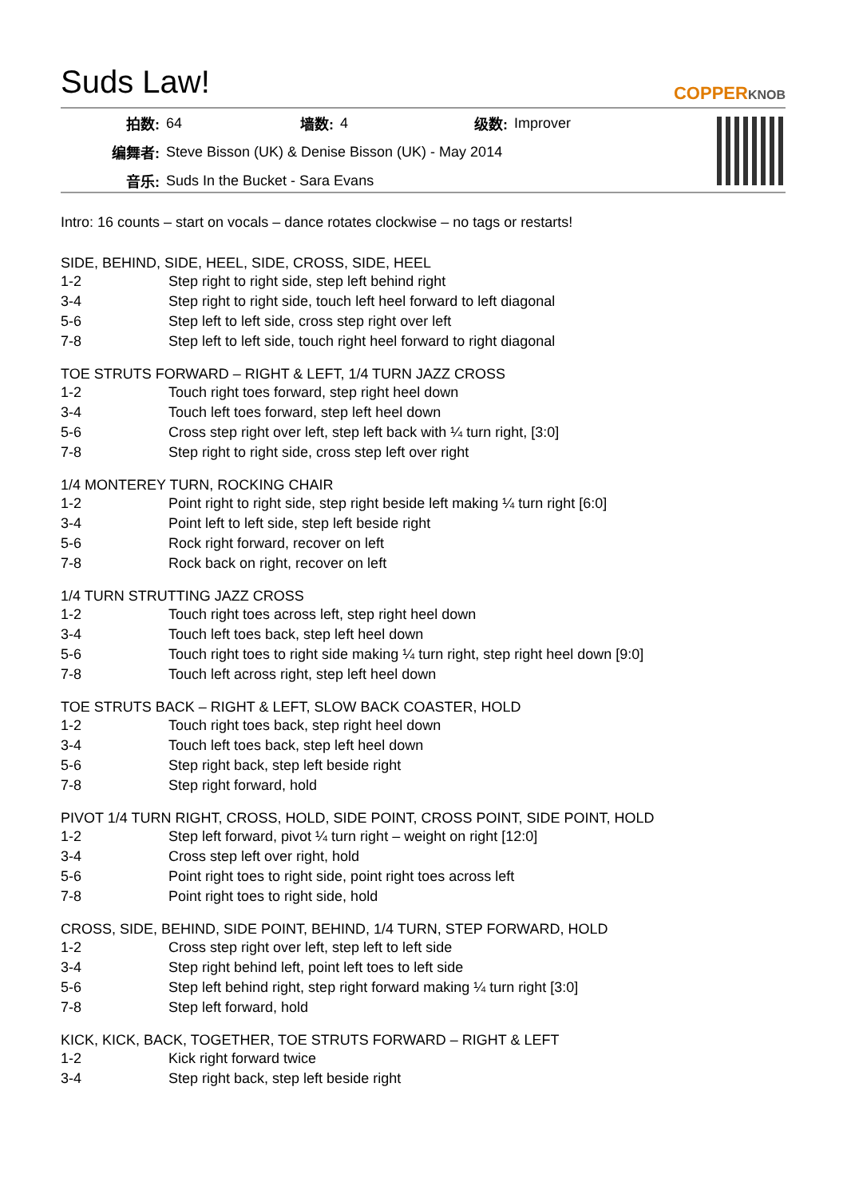Suds Law!
COPPERKNOB
| 拍数: | 64 | 墙数: | 4 | 级数: | Improver |
| 编舞者: | Steve Bisson (UK) & Denise Bisson (UK) - May 2014 | | | | |
| 音乐: | Suds In the Bucket - Sara Evans | | | | |
Intro: 16 counts – start on vocals – dance rotates clockwise – no tags or restarts!
SIDE, BEHIND, SIDE, HEEL, SIDE, CROSS, SIDE, HEEL
| 1-2 | Step right to right side, step left behind right |
| 3-4 | Step right to right side, touch left heel forward to left diagonal |
| 5-6 | Step left to left side, cross step right over left |
| 7-8 | Step left to left side, touch right heel forward to right diagonal |
TOE STRUTS FORWARD – RIGHT & LEFT, 1/4 TURN JAZZ CROSS
| 1-2 | Touch right toes forward, step right heel down |
| 3-4 | Touch left toes forward, step left heel down |
| 5-6 | Cross step right over left, step left back with ¼ turn right, [3:0] |
| 7-8 | Step right to right side, cross step left over right |
1/4 MONTEREY TURN, ROCKING CHAIR
| 1-2 | Point right to right side, step right beside left making ¼ turn right [6:0] |
| 3-4 | Point left to left side, step left beside right |
| 5-6 | Rock right forward, recover on left |
| 7-8 | Rock back on right, recover on left |
1/4 TURN STRUTTING JAZZ CROSS
| 1-2 | Touch right toes across left, step right heel down |
| 3-4 | Touch left toes back, step left heel down |
| 5-6 | Touch right toes to right side making ¼ turn right, step right heel down [9:0] |
| 7-8 | Touch left across right, step left heel down |
TOE STRUTS BACK – RIGHT & LEFT, SLOW BACK COASTER, HOLD
| 1-2 | Touch right toes back, step right heel down |
| 3-4 | Touch left toes back, step left heel down |
| 5-6 | Step right back, step left beside right |
| 7-8 | Step right forward, hold |
PIVOT 1/4 TURN RIGHT, CROSS, HOLD, SIDE POINT, CROSS POINT, SIDE POINT, HOLD
| 1-2 | Step left forward, pivot ¼ turn right – weight on right [12:0] |
| 3-4 | Cross step left over right, hold |
| 5-6 | Point right toes to right side, point right toes across left |
| 7-8 | Point right toes to right side, hold |
CROSS, SIDE, BEHIND, SIDE POINT, BEHIND, 1/4 TURN, STEP FORWARD, HOLD
| 1-2 | Cross step right over left, step left to left side |
| 3-4 | Step right behind left, point left toes to left side |
| 5-6 | Step left behind right, step right forward making ¼ turn right [3:0] |
| 7-8 | Step left forward, hold |
KICK, KICK, BACK, TOGETHER, TOE STRUTS FORWARD – RIGHT & LEFT
| 1-2 | Kick right forward twice |
| 3-4 | Step right back, step left beside right |